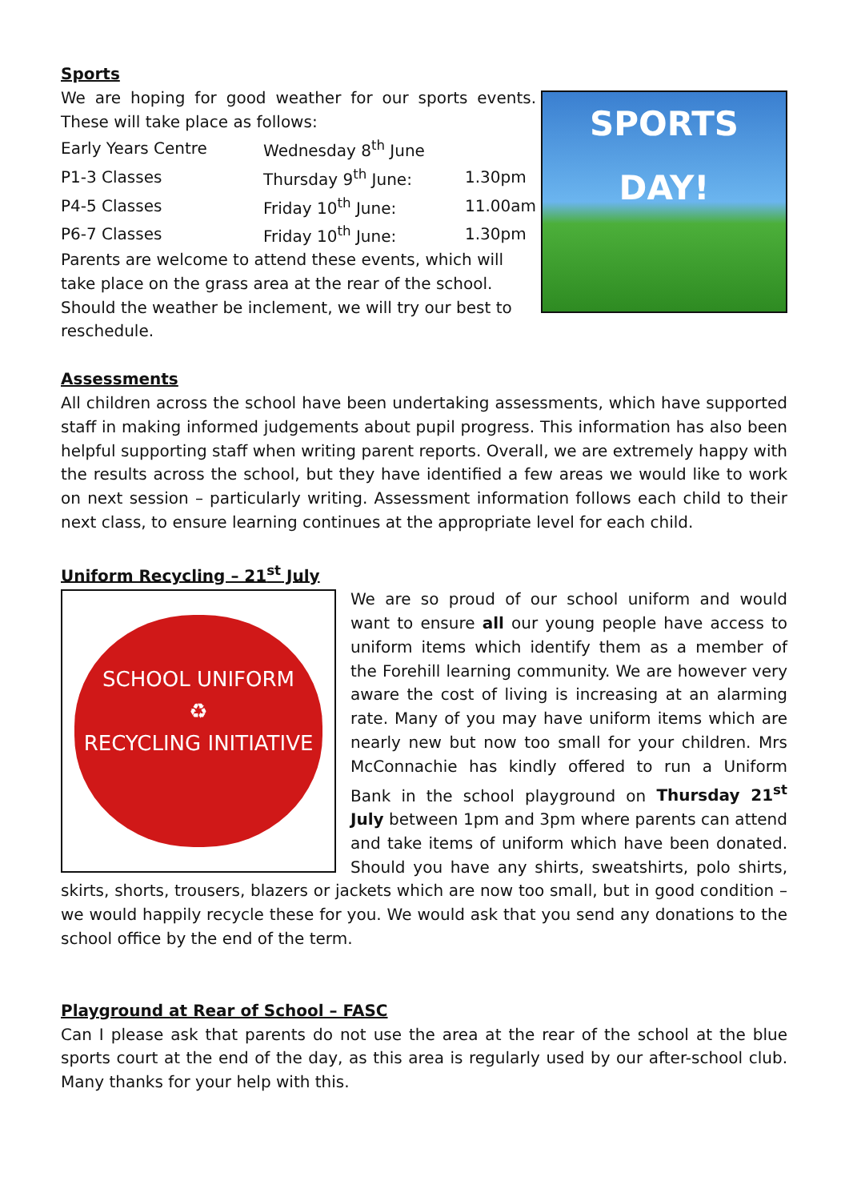Sports
We are hoping for good weather for our sports events. These will take place as follows:
| Early Years Centre | Wednesday 8<sup>th</sup> June | |
| P1-3 Classes | Thursday 9<sup>th</sup> June: | 1.30pm |
| P4-5 Classes | Friday 10<sup>th</sup> June: | 11.00am |
| P6-7 Classes | Friday 10<sup>th</sup> June: | 1.30pm |
Parents are welcome to attend these events, which will take place on the grass area at the rear of the school. Should the weather be inclement, we will try our best to reschedule.
SPORTS DAY!
Assessments
All children across the school have been undertaking assessments, which have supported staff in making informed judgements about pupil progress. This information has also been helpful supporting staff when writing parent reports. Overall, we are extremely happy with the results across the school, but they have identified a few areas we would like to work on next session – particularly writing. Assessment information follows each child to their next class, to ensure learning continues at the appropriate level for each child.
Uniform Recycling – 21<sup>st</sup> July
SCHOOL UNIFORM
♻
RECYCLING INITIATIVE
We are so proud of our school uniform and would want to ensure all our young people have access to uniform items which identify them as a member of the Forehill learning community. We are however very aware the cost of living is increasing at an alarming rate. Many of you may have uniform items which are nearly new but now too small for your children. Mrs McConnachie has kindly offered to run a Uniform Bank in the school playground on Thursday 21<sup>st</sup> July between 1pm and 3pm where parents can attend and take items of uniform which have been donated. Should you have any shirts, sweatshirts, polo shirts, skirts, shorts, trousers, blazers or jackets which are now too small, but in good condition – we would happily recycle these for you. We would ask that you send any donations to the school office by the end of the term.
Playground at Rear of School – FASC
Can I please ask that parents do not use the area at the rear of the school at the blue sports court at the end of the day, as this area is regularly used by our after-school club. Many thanks for your help with this.